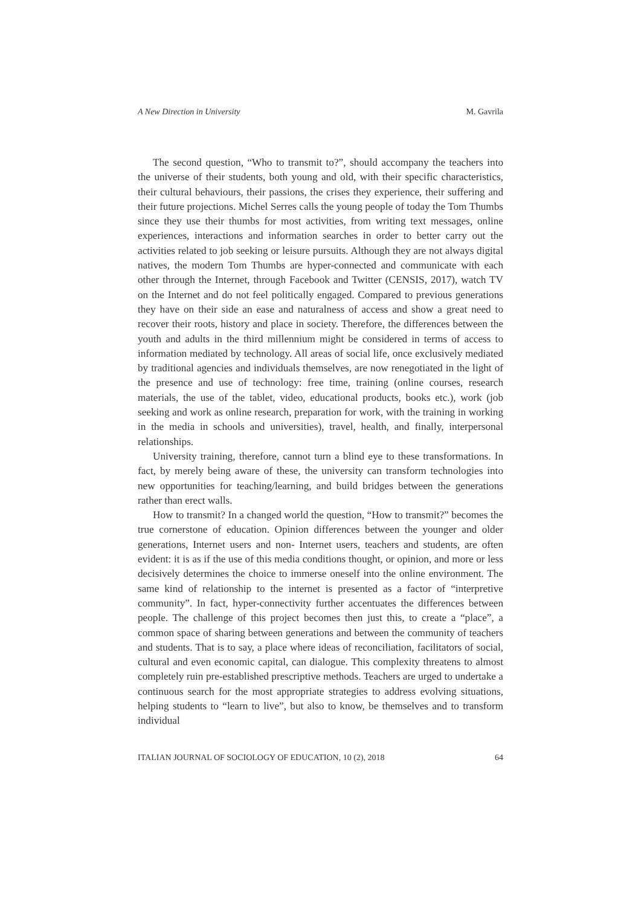A New Direction in University M. Gavrila
The second question, “Who to transmit to?”, should accompany the teachers into the universe of their students, both young and old, with their specific characteristics, their cultural behaviours, their passions, the crises they experience, their suffering and their future projections. Michel Serres calls the young people of today the Tom Thumbs since they use their thumbs for most activities, from writing text messages, online experiences, interactions and information searches in order to better carry out the activities related to job seeking or leisure pursuits. Although they are not always digital natives, the modern Tom Thumbs are hyper-connected and communicate with each other through the Internet, through Facebook and Twitter (CENSIS, 2017), watch TV on the Internet and do not feel politically engaged. Compared to previous generations they have on their side an ease and naturalness of access and show a great need to recover their roots, history and place in society. Therefore, the differences between the youth and adults in the third millennium might be considered in terms of access to information mediated by technology. All areas of social life, once exclusively mediated by traditional agencies and individuals themselves, are now renegotiated in the light of the presence and use of technology: free time, training (online courses, research materials, the use of the tablet, video, educational products, books etc.), work (job seeking and work as online research, preparation for work, with the training in working in the media in schools and universities), travel, health, and finally, interpersonal relationships.
University training, therefore, cannot turn a blind eye to these transformations. In fact, by merely being aware of these, the university can transform technologies into new opportunities for teaching/learning, and build bridges between the generations rather than erect walls.
How to transmit? In a changed world the question, “How to transmit?” becomes the true cornerstone of education. Opinion differences between the younger and older generations, Internet users and non- Internet users, teachers and students, are often evident: it is as if the use of this media conditions thought, or opinion, and more or less decisively determines the choice to immerse oneself into the online environment. The same kind of relationship to the internet is presented as a factor of “interpretive community”. In fact, hyper-connectivity further accentuates the differences between people. The challenge of this project becomes then just this, to create a “place”, a common space of sharing between generations and between the community of teachers and students. That is to say, a place where ideas of reconciliation, facilitators of social, cultural and even economic capital, can dialogue. This complexity threatens to almost completely ruin pre-established prescriptive methods. Teachers are urged to undertake a continuous search for the most appropriate strategies to address evolving situations, helping students to “learn to live”, but also to know, be themselves and to transform individual
ITALIAN JOURNAL OF SOCIOLOGY OF EDUCATION, 10 (2), 2018 64